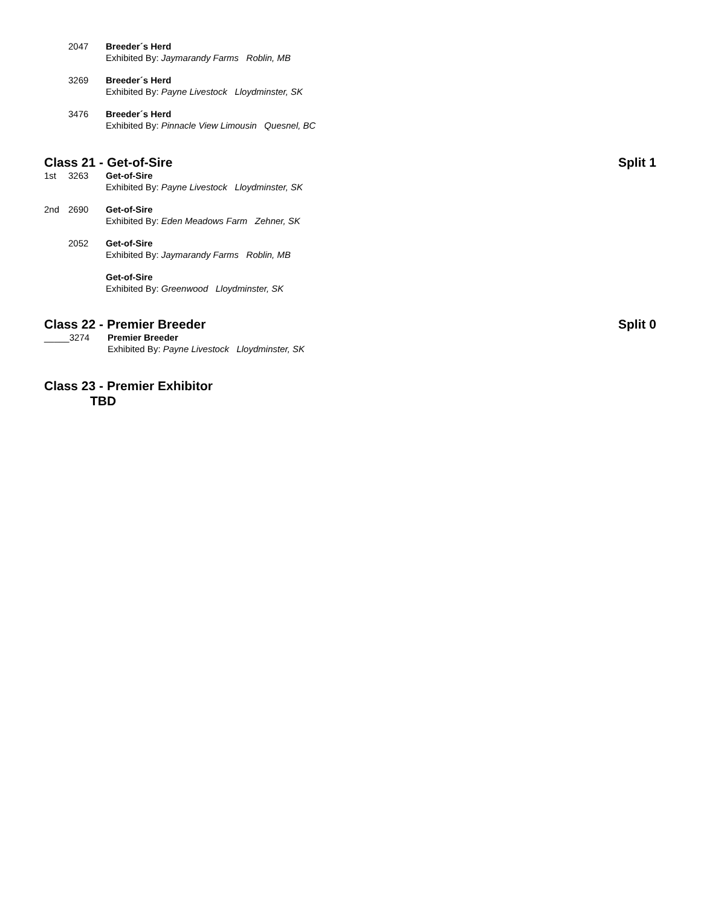2047 Breeder´s Herd
Exhibited By: Jaymarandy Farms Roblin, MB
3269 Breeder´s Herd
Exhibited By: Payne Livestock Lloydminster, SK
3476 Breeder´s Herd
Exhibited By: Pinnacle View Limousin Quesnel, BC
Class 21 - Get-of-Sire Split 1
1st 3263 Get-of-Sire
Exhibited By: Payne Livestock Lloydminster, SK
2nd 2690 Get-of-Sire
Exhibited By: Eden Meadows Farm Zehner, SK
2052 Get-of-Sire
Exhibited By: Jaymarandy Farms Roblin, MB
Get-of-Sire
Exhibited By: Greenwood Lloydminster, SK
Class 22 - Premier Breeder Split 0
_____3274 Premier Breeder
Exhibited By: Payne Livestock Lloydminster, SK
Class 23 - Premier Exhibitor
TBD